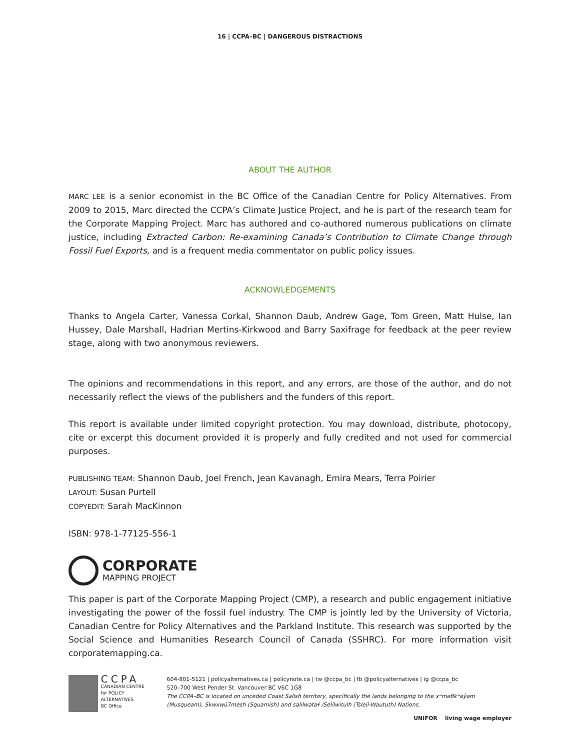16 | CCPA–BC | DANGEROUS DISTRACTIONS
ABOUT THE AUTHOR
MARC LEE is a senior economist in the BC Office of the Canadian Centre for Policy Alternatives. From 2009 to 2015, Marc directed the CCPA’s Climate Justice Project, and he is part of the research team for the Corporate Mapping Project. Marc has authored and co-authored numerous publications on climate justice, including Extracted Carbon: Re-examining Canada’s Contribution to Climate Change through Fossil Fuel Exports, and is a frequent media commentator on public policy issues.
ACKNOWLEDGEMENTS
Thanks to Angela Carter, Vanessa Corkal, Shannon Daub, Andrew Gage, Tom Green, Matt Hulse, Ian Hussey, Dale Marshall, Hadrian Mertins-Kirkwood and Barry Saxifrage for feedback at the peer review stage, along with two anonymous reviewers.
The opinions and recommendations in this report, and any errors, are those of the author, and do not necessarily reflect the views of the publishers and the funders of this report.
This report is available under limited copyright protection. You may download, distribute, photocopy, cite or excerpt this document provided it is properly and fully credited and not used for commercial purposes.
PUBLISHING TEAM: Shannon Daub, Joel French, Jean Kavanagh, Emira Mears, Terra Poirier
LAYOUT: Susan Purtell
COPYEDIT: Sarah MacKinnon
ISBN: 978-1-77125-556-1
CORPORATE
MAPPING PROJECT
This paper is part of the Corporate Mapping Project (CMP), a research and public engagement initiative investigating the power of the fossil fuel industry. The CMP is jointly led by the University of Victoria, Canadian Centre for Policy Alternatives and the Parkland Institute. This research was supported by the Social Science and Humanities Research Council of Canada (SSHRC). For more information visit corporatemapping.ca.
CCPA
CANADIAN CENTRE
for POLICY ALTERNATIVES
BC Office
604-801-5121 | policyalternatives.ca | policynote.ca | tw @ccpa_bc | fb @policyalternatives | ig @ccpa_bc
520–700 West Pender St. Vancouver BC V6C 1G8
The CCPA–BC is located on unceded Coast Salish territory, specifically the lands belonging to the xʷməθkʷəy̓əm (Musqueam), Skwxwú7mesh (Squamish) and səlilwətaɬ /Selilwitulh (Tsleil-Waututh) Nations.
UNIFOR living wage employer